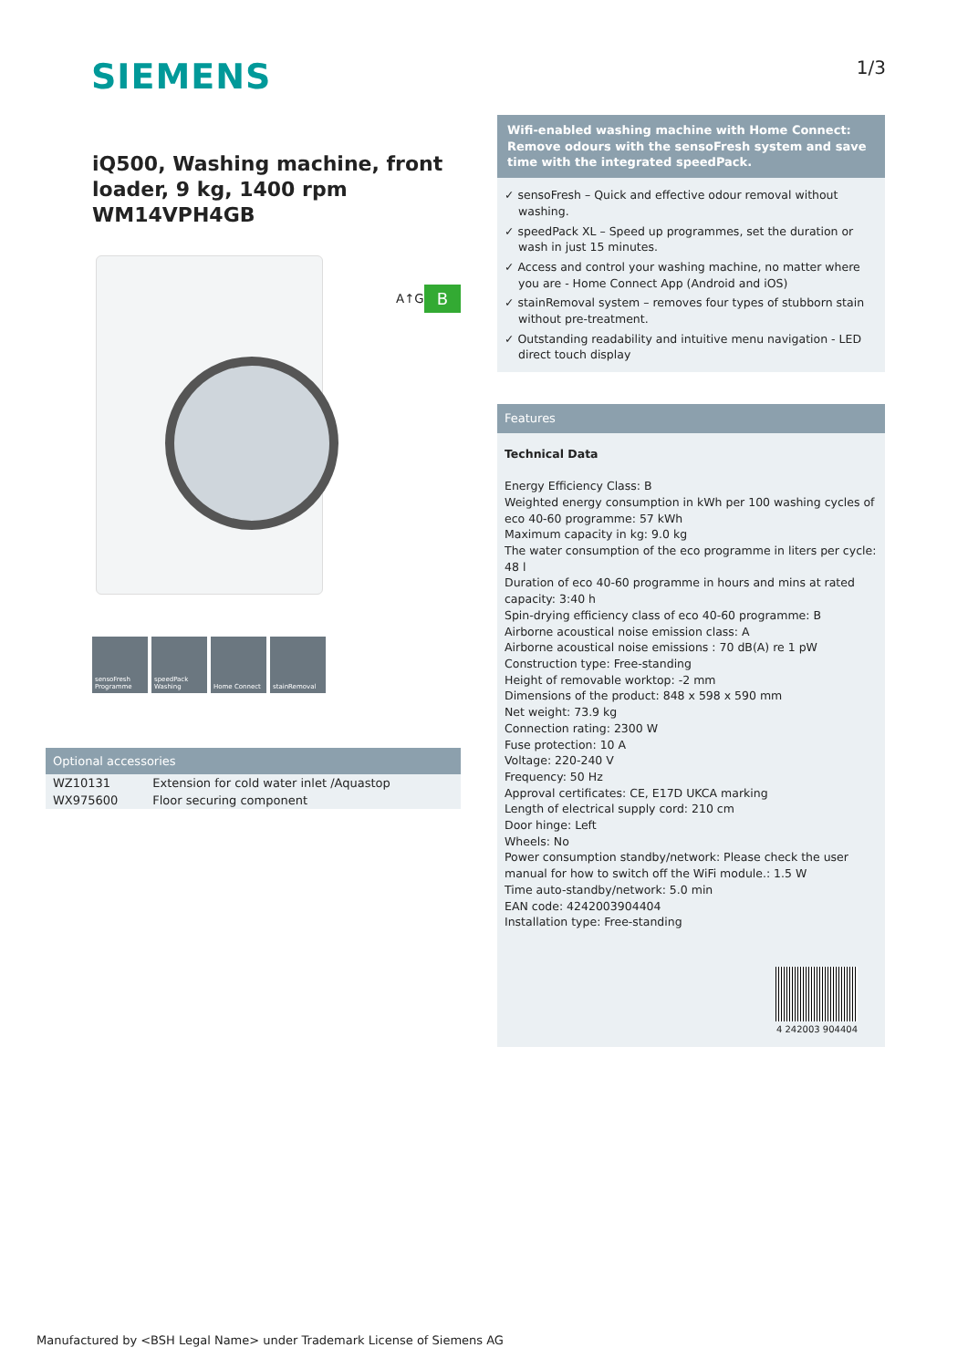SIEMENS
1/3
iQ500, Washing machine, front loader, 9 kg, 1400 rpm
WM14VPH4GB
A↑G B
sensoFresh Programme
speedPack Washing
Home Connect stainRemoval
Optional accessories
| WZ10131 | Extension for cold water inlet /Aquastop |
| WX975600 | Floor securing component |
Wifi-enabled washing machine with Home Connect: Remove odours with the sensoFresh system and save time with the integrated speedPack.
✓ sensoFresh – Quick and effective odour removal without washing.
✓ speedPack XL – Speed up programmes, set the duration or wash in just 15 minutes.
✓ Access and control your washing machine, no matter where you are - Home Connect App (Android and iOS)
✓ stainRemoval system – removes four types of stubborn stain without pre-treatment.
✓ Outstanding readability and intuitive menu navigation - LED direct touch display
Features
Technical Data
Energy Efficiency Class: B
Weighted energy consumption in kWh per 100 washing cycles of eco 40-60 programme: 57 kWh
Maximum capacity in kg: 9.0 kg
The water consumption of the eco programme in liters per cycle: 48 l
Duration of eco 40-60 programme in hours and mins at rated capacity: 3:40 h
Spin-drying efficiency class of eco 40-60 programme: B
Airborne acoustical noise emission class: A
Airborne acoustical noise emissions : 70 dB(A) re 1 pW
Construction type: Free-standing
Height of removable worktop: -2 mm
Dimensions of the product: 848 x 598 x 590 mm
Net weight: 73.9 kg
Connection rating: 2300 W
Fuse protection: 10 A
Voltage: 220-240 V
Frequency: 50 Hz
Approval certificates: CE, E17D UKCA marking
Length of electrical supply cord: 210 cm
Door hinge: Left
Wheels: No
Power consumption standby/network: Please check the user manual for how to switch off the WiFi module.: 1.5 W
Time auto-standby/network: 5.0 min
EAN code: 4242003904404
Installation type: Free-standing
4 242003 904404
Manufactured by <BSH Legal Name> under Trademark License of Siemens AG